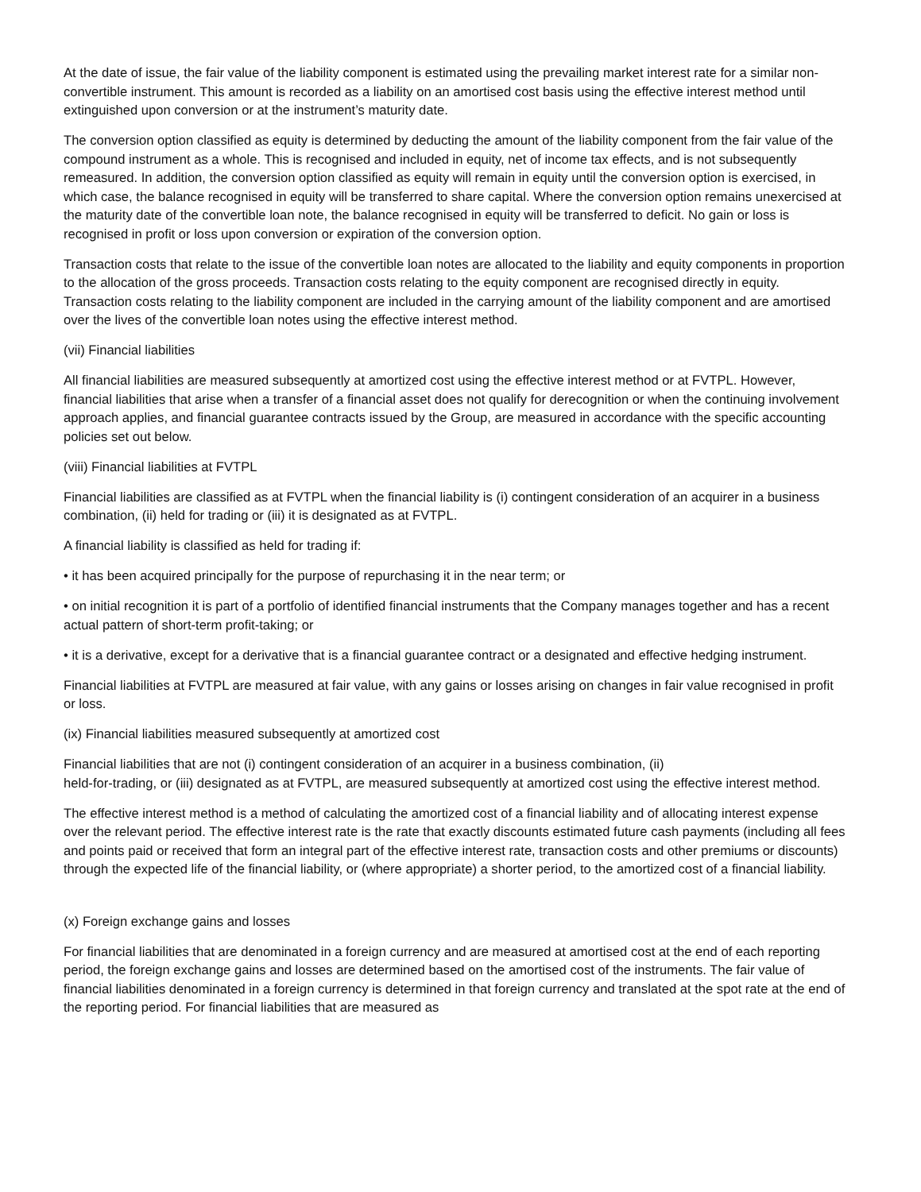At the date of issue, the fair value of the liability component is estimated using the prevailing market interest rate for a similar non-convertible instrument. This amount is recorded as a liability on an amortised cost basis using the effective interest method until extinguished upon conversion or at the instrument’s maturity date.
The conversion option classified as equity is determined by deducting the amount of the liability component from the fair value of the compound instrument as a whole. This is recognised and included in equity, net of income tax effects, and is not subsequently remeasured. In addition, the conversion option classified as equity will remain in equity until the conversion option is exercised, in which case, the balance recognised in equity will be transferred to share capital. Where the conversion option remains unexercised at the maturity date of the convertible loan note, the balance recognised in equity will be transferred to deficit. No gain or loss is recognised in profit or loss upon conversion or expiration of the conversion option.
Transaction costs that relate to the issue of the convertible loan notes are allocated to the liability and equity components in proportion to the allocation of the gross proceeds. Transaction costs relating to the equity component are recognised directly in equity. Transaction costs relating to the liability component are included in the carrying amount of the liability component and are amortised over the lives of the convertible loan notes using the effective interest method.
(vii) Financial liabilities
All financial liabilities are measured subsequently at amortized cost using the effective interest method or at FVTPL. However, financial liabilities that arise when a transfer of a financial asset does not qualify for derecognition or when the continuing involvement approach applies, and financial guarantee contracts issued by the Group, are measured in accordance with the specific accounting policies set out below.
(viii) Financial liabilities at FVTPL
Financial liabilities are classified as at FVTPL when the financial liability is (i) contingent consideration of an acquirer in a business combination, (ii) held for trading or (iii) it is designated as at FVTPL.
A financial liability is classified as held for trading if:
• it has been acquired principally for the purpose of repurchasing it in the near term; or
• on initial recognition it is part of a portfolio of identified financial instruments that the Company manages together and has a recent actual pattern of short-term profit-taking; or
• it is a derivative, except for a derivative that is a financial guarantee contract or a designated and effective hedging instrument.
Financial liabilities at FVTPL are measured at fair value, with any gains or losses arising on changes in fair value recognised in profit or loss.
(ix) Financial liabilities measured subsequently at amortized cost
Financial liabilities that are not (i) contingent consideration of an acquirer in a business combination, (ii)
held-for-trading, or (iii) designated as at FVTPL, are measured subsequently at amortized cost using the effective interest method.
The effective interest method is a method of calculating the amortized cost of a financial liability and of allocating interest expense over the relevant period. The effective interest rate is the rate that exactly discounts estimated future cash payments (including all fees and points paid or received that form an integral part of the effective interest rate, transaction costs and other premiums or discounts) through the expected life of the financial liability, or (where appropriate) a shorter period, to the amortized cost of a financial liability.
(x) Foreign exchange gains and losses
For financial liabilities that are denominated in a foreign currency and are measured at amortised cost at the end of each reporting period, the foreign exchange gains and losses are determined based on the amortised cost of the instruments. The fair value of financial liabilities denominated in a foreign currency is determined in that foreign currency and translated at the spot rate at the end of the reporting period. For financial liabilities that are measured as